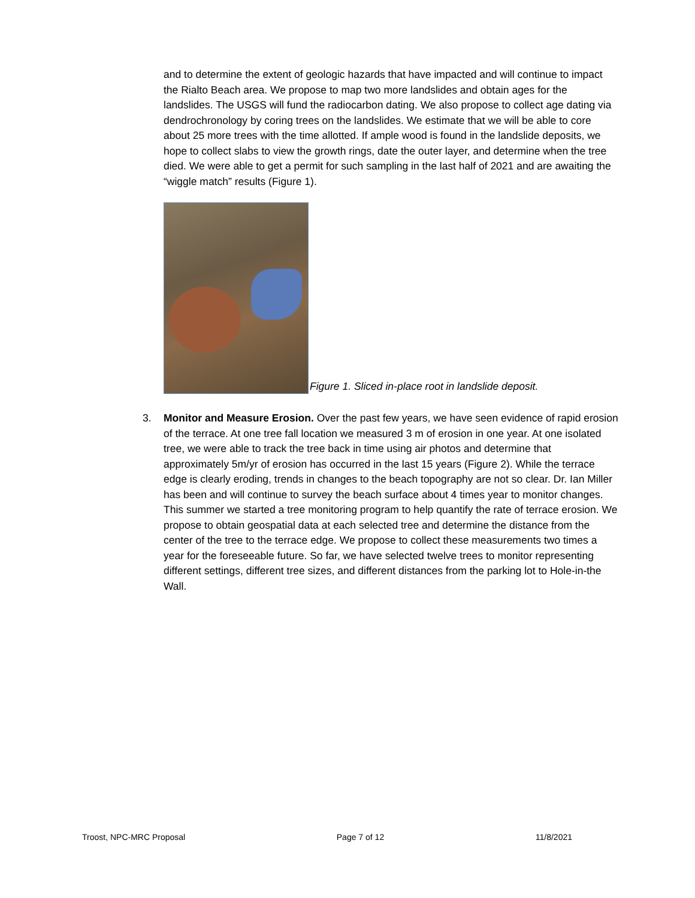and to determine the extent of geologic hazards that have impacted and will continue to impact the Rialto Beach area. We propose to map two more landslides and obtain ages for the landslides. The USGS will fund the radiocarbon dating. We also propose to collect age dating via dendrochronology by coring trees on the landslides. We estimate that we will be able to core about 25 more trees with the time allotted. If ample wood is found in the landslide deposits, we hope to collect slabs to view the growth rings, date the outer layer, and determine when the tree died. We were able to get a permit for such sampling in the last half of 2021 and are awaiting the “wiggle match” results (Figure 1).
Figure 1. Sliced in-place root in landslide deposit.
3. Monitor and Measure Erosion. Over the past few years, we have seen evidence of rapid erosion of the terrace. At one tree fall location we measured 3 m of erosion in one year. At one isolated tree, we were able to track the tree back in time using air photos and determine that approximately 5m/yr of erosion has occurred in the last 15 years (Figure 2). While the terrace edge is clearly eroding, trends in changes to the beach topography are not so clear. Dr. Ian Miller has been and will continue to survey the beach surface about 4 times year to monitor changes. This summer we started a tree monitoring program to help quantify the rate of terrace erosion. We propose to obtain geospatial data at each selected tree and determine the distance from the center of the tree to the terrace edge. We propose to collect these measurements two times a year for the foreseeable future. So far, we have selected twelve trees to monitor representing different settings, different tree sizes, and different distances from the parking lot to Hole-in-the Wall.
Troost, NPC-MRC Proposal Page 7 of 12 11/8/2021